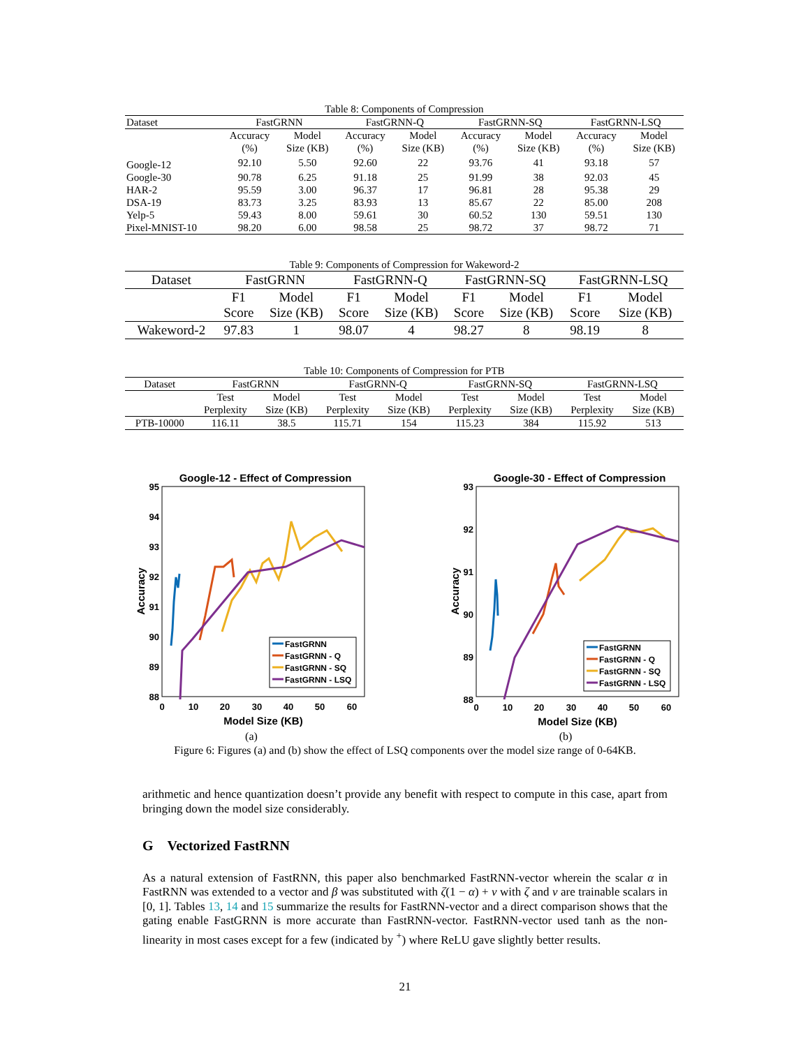Table 8: Components of Compression
| Dataset | FastGRNN | | FastGRNN-Q | | FastGRNN-SQ | | FastGRNN-LSQ | |
| --- | --- | --- | --- | --- | --- | --- | --- | --- |
| | Accuracy (%) | Model Size (KB) | Accuracy (%) | Model Size (KB) | Accuracy (%) | Model Size (KB) | Accuracy (%) | Model Size (KB) |
| Google-12 | 92.10 | 5.50 | 92.60 | 22 | 93.76 | 41 | 93.18 | 57 |
| Google-30 | 90.78 | 6.25 | 91.18 | 25 | 91.99 | 38 | 92.03 | 45 |
| HAR-2 | 95.59 | 3.00 | 96.37 | 17 | 96.81 | 28 | 95.38 | 29 |
| DSA-19 | 83.73 | 3.25 | 83.93 | 13 | 85.67 | 22 | 85.00 | 208 |
| Yelp-5 | 59.43 | 8.00 | 59.61 | 30 | 60.52 | 130 | 59.51 | 130 |
| Pixel-MNIST-10 | 98.20 | 6.00 | 98.58 | 25 | 98.72 | 37 | 98.72 | 71 |
Table 9: Components of Compression for Wakeword-2
| Dataset | FastGRNN | | FastGRNN-Q | | FastGRNN-SQ | | FastGRNN-LSQ | |
| --- | --- | --- | --- | --- | --- | --- | --- | --- |
| | F1 Score | Model Size (KB) | F1 Score | Model Size (KB) | F1 Score | Model Size (KB) | F1 Score | Model Size (KB) |
| Wakeword-2 | 97.83 | 1 | 98.07 | 4 | 98.27 | 8 | 98.19 | 8 |
Table 10: Components of Compression for PTB
| Dataset | FastGRNN | | FastGRNN-Q | | FastGRNN-SQ | | FastGRNN-LSQ | |
| --- | --- | --- | --- | --- | --- | --- | --- | --- |
| | Test Perplexity | Model Size (KB) | Test Perplexity | Model Size (KB) | Test Perplexity | Model Size (KB) | Test Perplexity | Model Size (KB) |
| PTB-10000 | 116.11 | 38.5 | 115.71 | 154 | 115.23 | 384 | 115.92 | 513 |
Google-12 - Effect of Compression
95
94
93
92
91
90
89
88
0
10
20
30
40
50
60
Model Size (KB)
Accuracy
FastGRNN
FastGRNN - Q
FastGRNN - SQ
FastGRNN - LSQ
(a)
Google-30 - Effect of Compression
93
92
91
90
89
88
0
10
20
30
40
50
60
Model Size (KB)
Accuracy
FastGRNN
FastGRNN - Q
FastGRNN - SQ
FastGRNN - LSQ
(b)
Figure 6: Figures (a) and (b) show the effect of LSQ components over the model size range of 0-64KB.
arithmetic and hence quantization doesn’t provide any benefit with respect to compute in this case, apart from bringing down the model size considerably.
G Vectorized FastRNN
As a natural extension of FastRNN, this paper also benchmarked FastRNN-vector wherein the scalar α in FastRNN was extended to a vector and β was substituted with ζ(1 − α) + ν with ζ and ν are trainable scalars in [0, 1]. Tables 13, 14 and 15 summarize the results for FastRNN-vector and a direct comparison shows that the gating enable FastGRNN is more accurate than FastRNN-vector. FastRNN-vector used tanh as the non-linearity in most cases except for a few (indicated by <sup>+</sup>) where ReLU gave slightly better results.
21